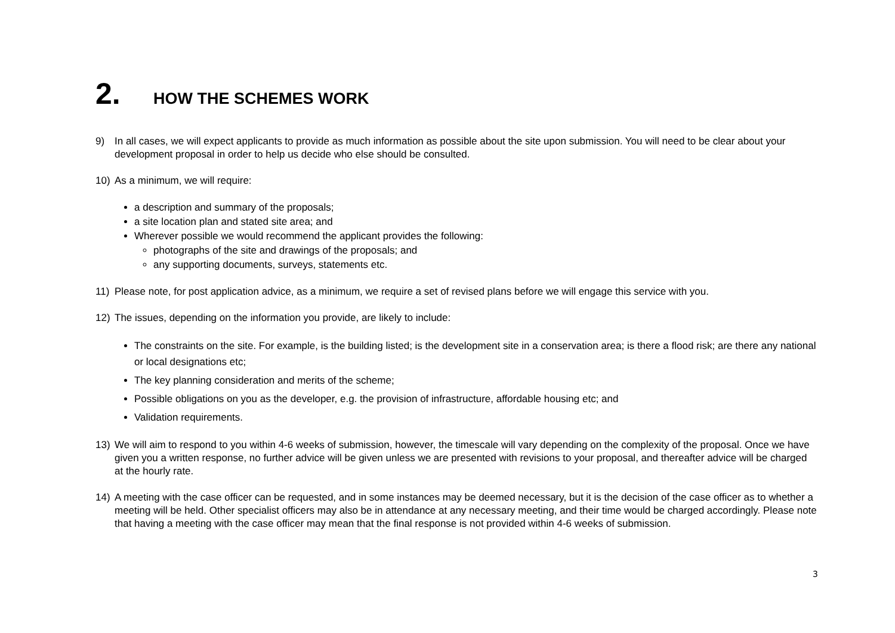2. HOW THE SCHEMES WORK
9) In all cases, we will expect applicants to provide as much information as possible about the site upon submission. You will need to be clear about your development proposal in order to help us decide who else should be consulted.
10) As a minimum, we will require:
a description and summary of the proposals;
a site location plan and stated site area; and
Wherever possible we would recommend the applicant provides the following:
photographs of the site and drawings of the proposals; and
any supporting documents, surveys, statements etc.
11) Please note, for post application advice, as a minimum, we require a set of revised plans before we will engage this service with you.
12) The issues, depending on the information you provide, are likely to include:
The constraints on the site. For example, is the building listed; is the development site in a conservation area; is there a flood risk; are there any national or local designations etc;
The key planning consideration and merits of the scheme;
Possible obligations on you as the developer, e.g. the provision of infrastructure, affordable housing etc; and
Validation requirements.
13) We will aim to respond to you within 4-6 weeks of submission, however, the timescale will vary depending on the complexity of the proposal. Once we have given you a written response, no further advice will be given unless we are presented with revisions to your proposal, and thereafter advice will be charged at the hourly rate.
14) A meeting with the case officer can be requested, and in some instances may be deemed necessary, but it is the decision of the case officer as to whether a meeting will be held. Other specialist officers may also be in attendance at any necessary meeting, and their time would be charged accordingly. Please note that having a meeting with the case officer may mean that the final response is not provided within 4-6 weeks of submission.
3